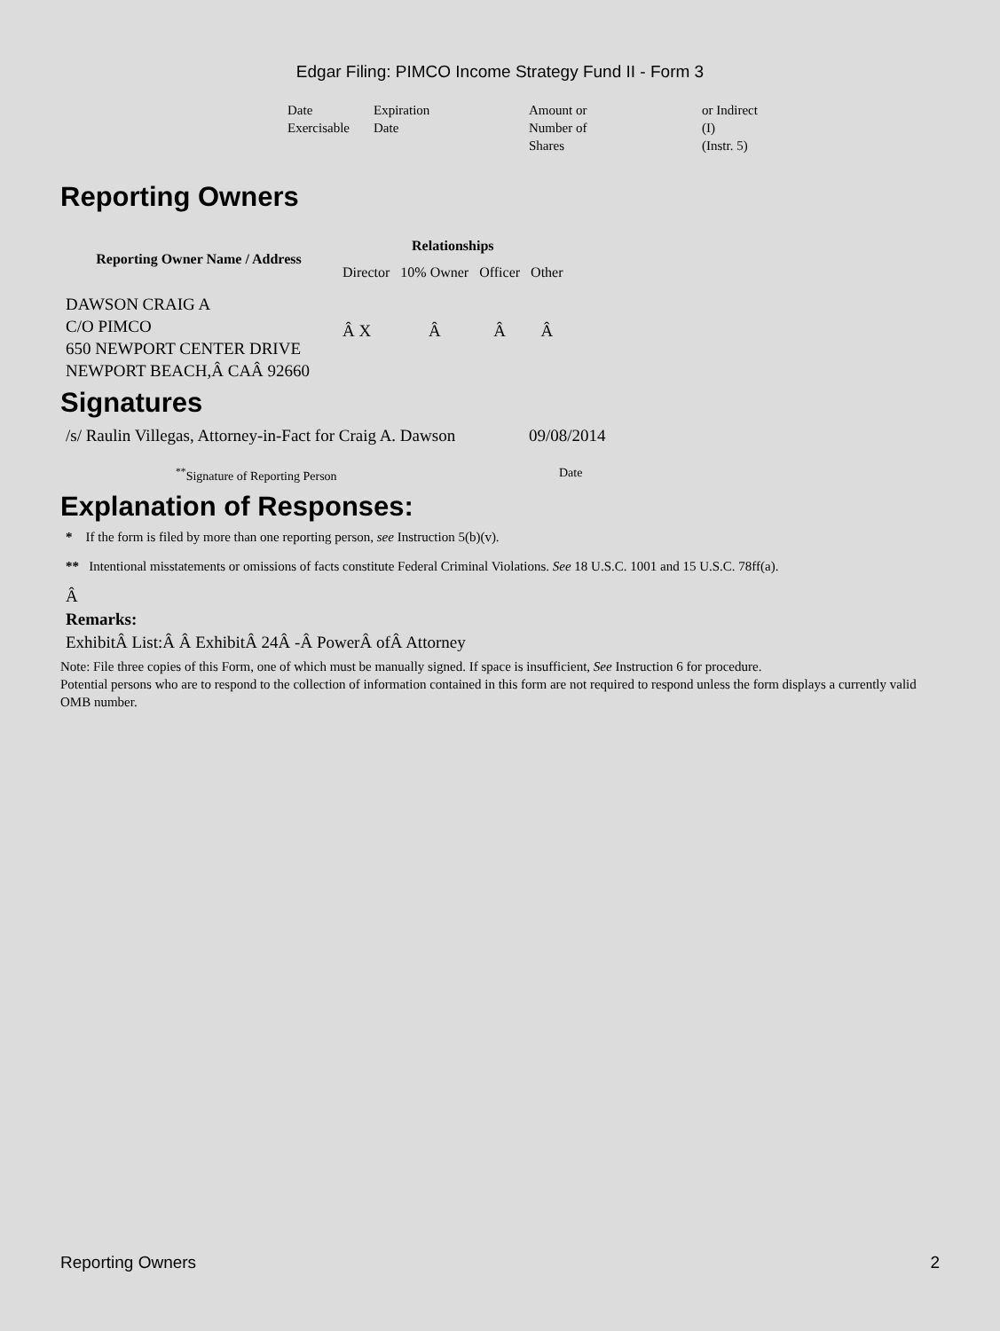Edgar Filing: PIMCO Income Strategy Fund II - Form 3
| Date Exercisable | Expiration Date | Amount or Number of Shares | or Indirect (I) (Instr. 5) |
Reporting Owners
| Reporting Owner Name / Address | Relationships | | | |
| --- | --- | --- | --- | --- |
| | Director | 10% Owner | Officer | Other |
| DAWSON CRAIG A C/O PIMCO 650 NEWPORT CENTER DRIVE NEWPORT BEACH,Â CAÂ 92660 | Â X | Â | Â | Â |
Signatures
| /s/ Raulin Villegas, Attorney-in-Fact for Craig A. Dawson | 09/08/2014 |
| <sup>**</sup> Signature of Reporting Person | Date |
Explanation of Responses:
* If the form is filed by more than one reporting person, see Instruction 5(b)(v).
** Intentional misstatements or omissions of facts constitute Federal Criminal Violations. See 18 U.S.C. 1001 and 15 U.S.C. 78ff(a).
Â
Remarks:
ExhibitÂ List:Â Â ExhibitÂ 24Â -Â PowerÂ ofÂ Attorney
Note: File three copies of this Form, one of which must be manually signed. If space is insufficient, See Instruction 6 for procedure.
Potential persons who are to respond to the collection of information contained in this form are not required to respond unless the form displays a currently valid OMB number.
Reporting Owners 2